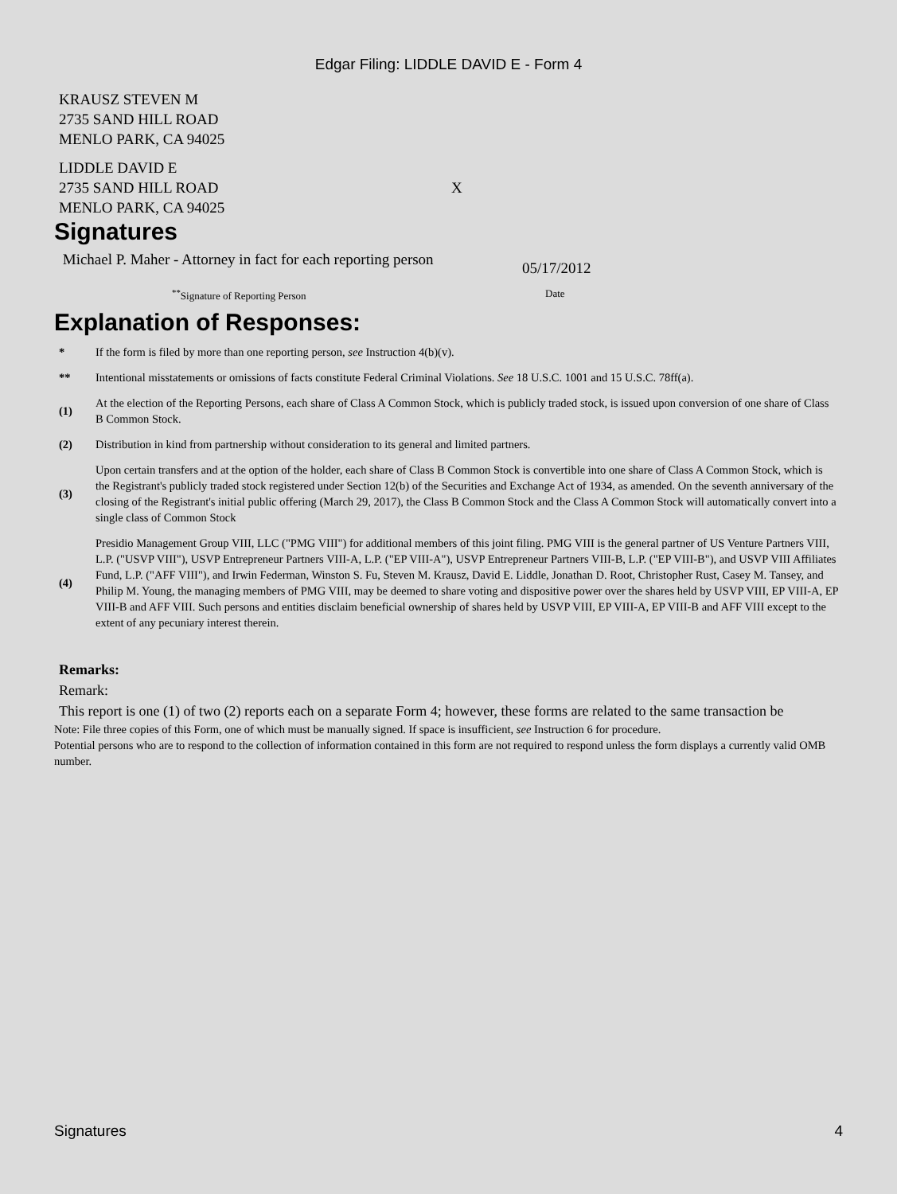Edgar Filing: LIDDLE DAVID E - Form 4
KRAUSZ STEVEN M
2735 SAND HILL ROAD
MENLO PARK, CA 94025
| LIDDLE DAVID E 2735 SAND HILL ROAD MENLO PARK, CA 94025 | X |
Signatures
| Michael P. Maher - Attorney in fact for each reporting person | 05/17/2012 |
| <sup>**</sup> Signature of Reporting Person | Date |
Explanation of Responses:
| * | If the form is filed by more than one reporting person, see Instruction 4(b)(v). |
| ** | Intentional misstatements or omissions of facts constitute Federal Criminal Violations. See 18 U.S.C. 1001 and 15 U.S.C. 78ff(a). |
| (1) | At the election of the Reporting Persons, each share of Class A Common Stock, which is publicly traded stock, is issued upon conversion of one share of Class B Common Stock. |
| (2) | Distribution in kind from partnership without consideration to its general and limited partners. |
| (3) | Upon certain transfers and at the option of the holder, each share of Class B Common Stock is convertible into one share of Class A Common Stock, which is the Registrant's publicly traded stock registered under Section 12(b) of the Securities and Exchange Act of 1934, as amended. On the seventh anniversary of the closing of the Registrant's initial public offering (March 29, 2017), the Class B Common Stock and the Class A Common Stock will automatically convert into a single class of Common Stock |
| (4) | Presidio Management Group VIII, LLC ("PMG VIII") for additional members of this joint filing. PMG VIII is the general partner of US Venture Partners VIII, L.P. ("USVP VIII"), USVP Entrepreneur Partners VIII-A, L.P. ("EP VIII-A"), USVP Entrepreneur Partners VIII-B, L.P. ("EP VIII-B"), and USVP VIII Affiliates Fund, L.P. ("AFF VIII"), and Irwin Federman, Winston S. Fu, Steven M. Krausz, David E. Liddle, Jonathan D. Root, Christopher Rust, Casey M. Tansey, and Philip M. Young, the managing members of PMG VIII, may be deemed to share voting and dispositive power over the shares held by USVP VIII, EP VIII-A, EP VIII-B and AFF VIII. Such persons and entities disclaim beneficial ownership of shares held by USVP VIII, EP VIII-A, EP VIII-B and AFF VIII except to the extent of any pecuniary interest therein. |
Remarks:
Remark:
This report is one (1) of two (2) reports each on a separate Form 4; however, these forms are related to the same transaction be
Note: File three copies of this Form, one of which must be manually signed. If space is insufficient, see Instruction 6 for procedure.
Potential persons who are to respond to the collection of information contained in this form are not required to respond unless the form displays a currently valid OMB number.
Signatures 4